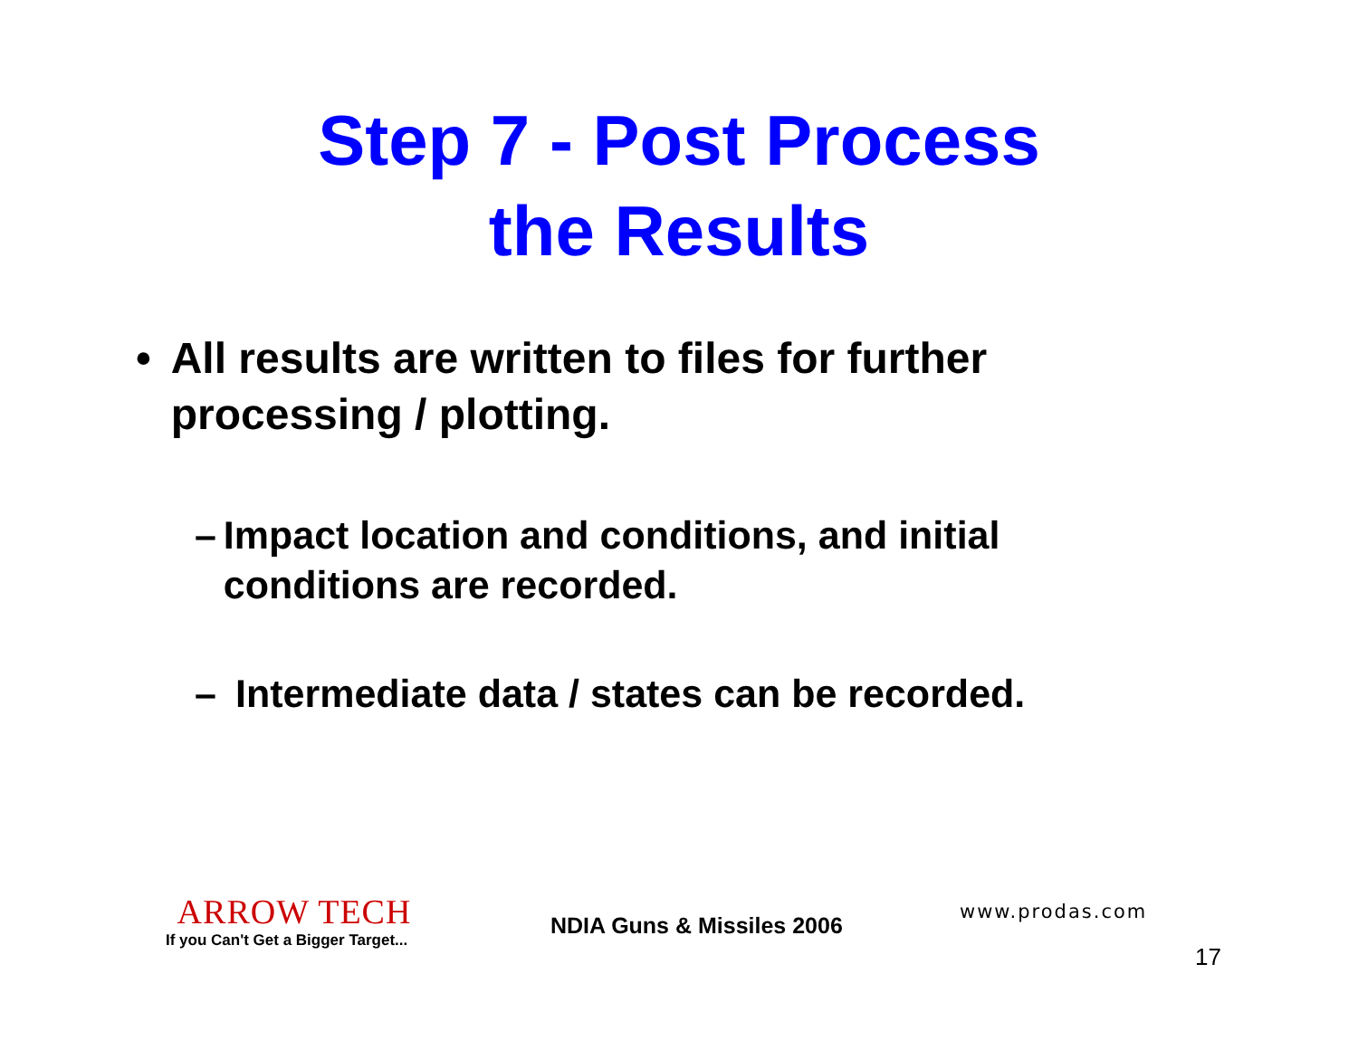Step 7 - Post Process
the Results
• All results are written to files for further processing / plotting.
– Impact location and conditions, and initial conditions are recorded.
– Intermediate data / states can be recorded.
ARROW TECH
If you Can't Get a Bigger Target...
NDIA Guns & Missiles 2006
www.prodas.com
17